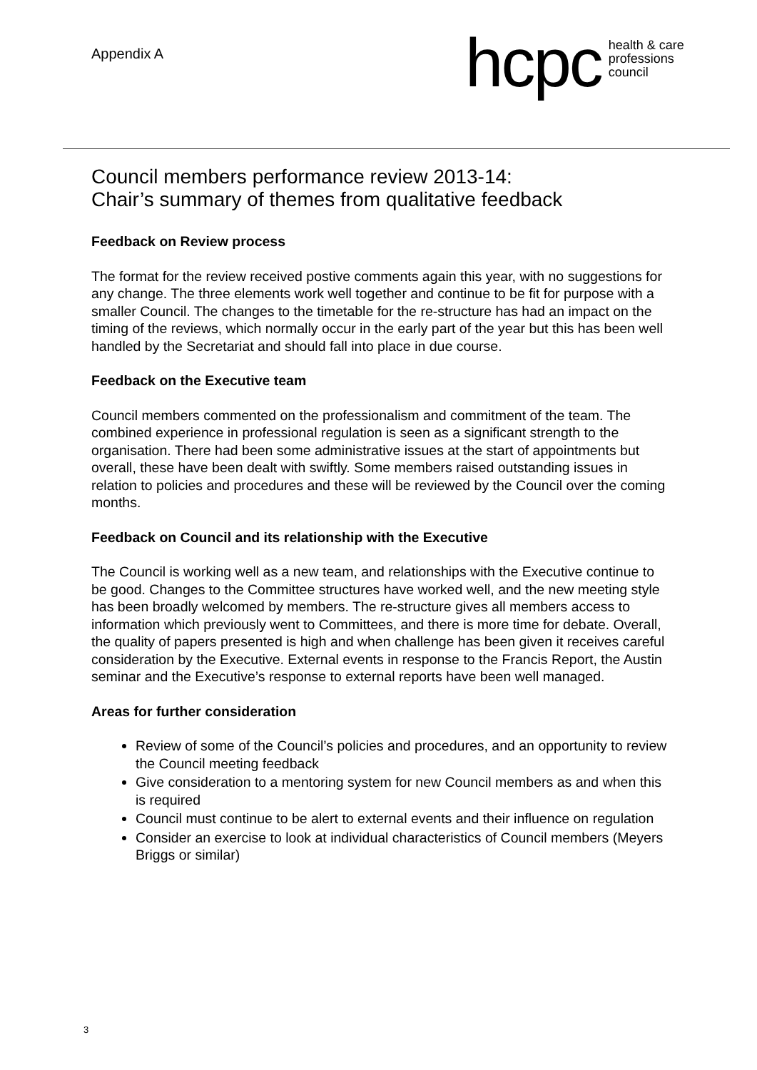Appendix A
hcpc health & care
professions
council
Council members performance review 2013-14:
Chair’s summary of themes from qualitative feedback
Feedback on Review process
The format for the review received postive comments again this year, with no suggestions for any change. The three elements work well together and continue to be fit for purpose with a smaller Council. The changes to the timetable for the re-structure has had an impact on the timing of the reviews, which normally occur in the early part of the year but this has been well handled by the Secretariat and should fall into place in due course.
Feedback on the Executive team
Council members commented on the professionalism and commitment of the team. The combined experience in professional regulation is seen as a significant strength to the organisation. There had been some administrative issues at the start of appointments but overall, these have been dealt with swiftly. Some members raised outstanding issues in relation to policies and procedures and these will be reviewed by the Council over the coming months.
Feedback on Council and its relationship with the Executive
The Council is working well as a new team, and relationships with the Executive continue to be good. Changes to the Committee structures have worked well, and the new meeting style has been broadly welcomed by members. The re-structure gives all members access to information which previously went to Committees, and there is more time for debate. Overall, the quality of papers presented is high and when challenge has been given it receives careful consideration by the Executive. External events in response to the Francis Report, the Austin seminar and the Executive’s response to external reports have been well managed.
Areas for further consideration
Review of some of the Council’s policies and procedures, and an opportunity to review the Council meeting feedback
Give consideration to a mentoring system for new Council members as and when this is required
Council must continue to be alert to external events and their influence on regulation
Consider an exercise to look at individual characteristics of Council members (Meyers Briggs or similar)
3